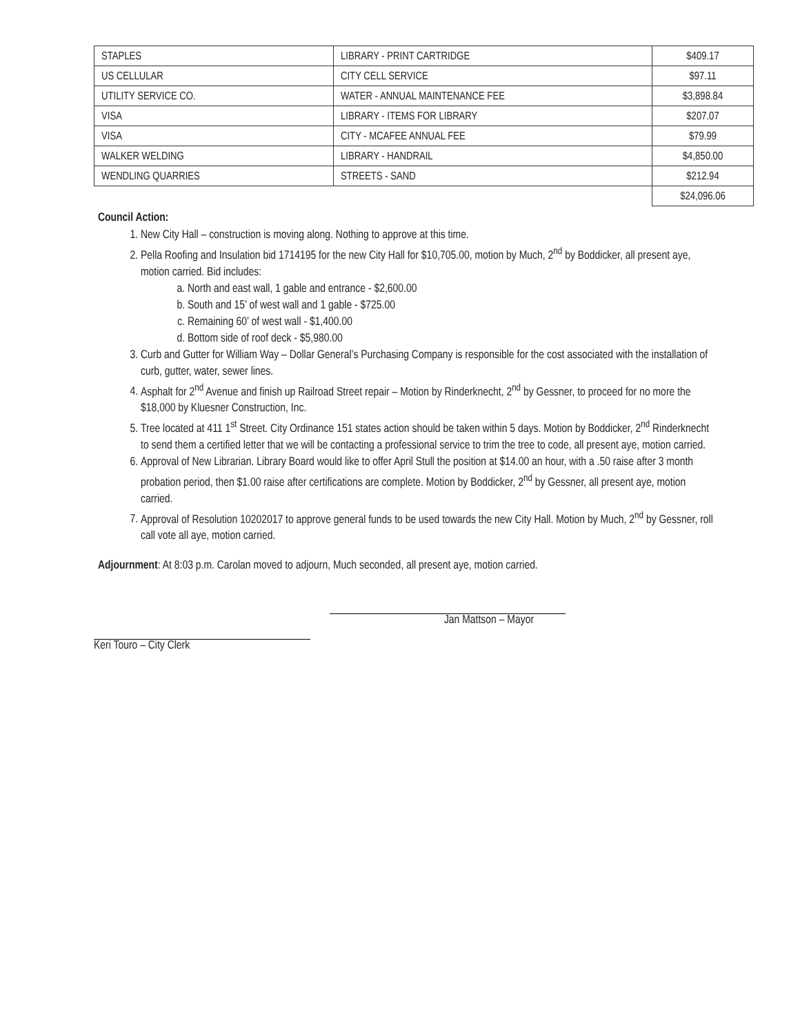| STAPLES | LIBRARY - PRINT CARTRIDGE | $409.17 |
| US CELLULAR | CITY CELL SERVICE | $97.11 |
| UTILITY SERVICE CO. | WATER - ANNUAL MAINTENANCE FEE | $3,898.84 |
| VISA | LIBRARY - ITEMS FOR LIBRARY | $207.07 |
| VISA | CITY - MCAFEE ANNUAL FEE | $79.99 |
| WALKER WELDING | LIBRARY - HANDRAIL | $4,850.00 |
| WENDLING QUARRIES | STREETS - SAND | $212.94 |
| | | $24,096.06 |
Council Action:
1. New City Hall – construction is moving along. Nothing to approve at this time.
2. Pella Roofing and Insulation bid 1714195 for the new City Hall for $10,705.00, motion by Much, 2<sup>nd</sup> by Boddicker, all present aye, motion carried. Bid includes:
a. North and east wall, 1 gable and entrance - $2,600.00
b. South and 15’ of west wall and 1 gable - $725.00
c. Remaining 60’ of west wall - $1,400.00
d. Bottom side of roof deck - $5,980.00
3. Curb and Gutter for William Way – Dollar General’s Purchasing Company is responsible for the cost associated with the installation of curb, gutter, water, sewer lines.
4. Asphalt for 2<sup>nd</sup> Avenue and finish up Railroad Street repair – Motion by Rinderknecht, 2<sup>nd</sup> by Gessner, to proceed for no more the $18,000 by Kluesner Construction, Inc.
5. Tree located at 411 1<sup>st</sup> Street. City Ordinance 151 states action should be taken within 5 days. Motion by Boddicker, 2<sup>nd</sup> Rinderknecht to send them a certified letter that we will be contacting a professional service to trim the tree to code, all present aye, motion carried.
6. Approval of New Librarian. Library Board would like to offer April Stull the position at $14.00 an hour, with a .50 raise after 3 month probation period, then $1.00 raise after certifications are complete. Motion by Boddicker, 2<sup>nd</sup> by Gessner, all present aye, motion carried.
7. Approval of Resolution 10202017 to approve general funds to be used towards the new City Hall. Motion by Much, 2<sup>nd</sup> by Gessner, roll call vote all aye, motion carried.
Adjournment: At 8:03 p.m. Carolan moved to adjourn, Much seconded, all present aye, motion carried.
Jan Mattson – Mayor
Keri Touro – City Clerk